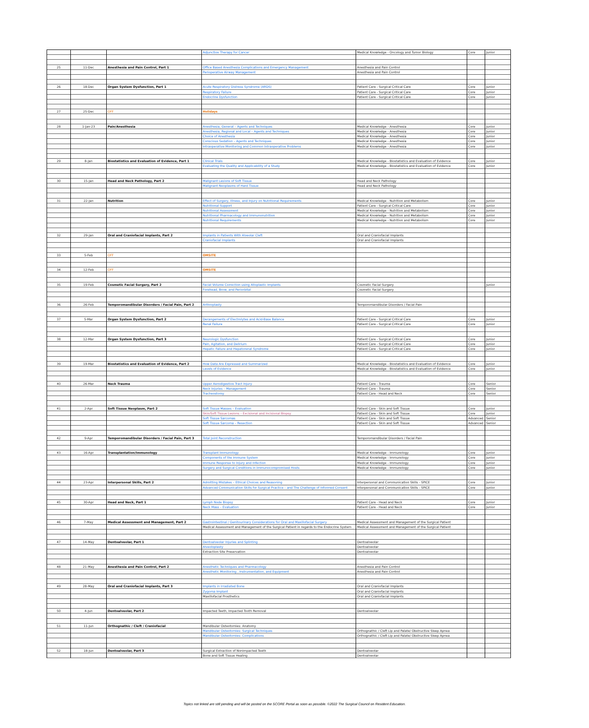| | | | Adjunctive Therapy for Cancer | Medical Knowledge - Oncology and Tumor Biology | Core | Junior |
| 25 | 11-Dec | Anesthesia and Pain Control, Part 1 | Office Based Anesthesia Complications and Emergency Management | Anesthesia and Pain Control | | |
| | | | Perioperative Airway Management | Anesthesia and Pain Control | | |
| 26 | 18-Dec | Organ System Dysfunction, Part 1 | Acute Respiratory Distress Syndrome (ARDS) | Patient Care - Surgical Critical Care | Core | Junior |
| | | | Respiratory Failure | Patient Care - Surgical Critical Care | Core | Junior |
| | | | Endocrine Dysfunction | Patient Care - Surgical Critical Care | Core | Junior |
| 27 | 25-Dec | OFF | Holidays | | | |
| 28 | 1-Jan-23 | Pain/Anesthesia | Anesthesia, General – Agents and Techniques | Medical Knowledge - Anesthesia | Core | Junior |
| | | | Anesthesia, Regional and Local – Agents and Techniques | Medical Knowledge - Anesthesia | Core | Junior |
| | | | Choice of Anesthesia | Medical Knowledge - Anesthesia | Core | Junior |
| | | | Conscious Sedation – Agents and Techniques | Medical Knowledge - Anesthesia | Core | Junior |
| | | | Intraoperative Monitoring and Common Intraoperative Problems | Medical Knowledge - Anesthesia | Core | Junior |
| 29 | 8-Jan | Biostatistics and Evaluation of Evidence, Part 1 | Clinical Trials | Medical Knowledge - Biostatistics and Evaluation of Evidence | Core | Junior |
| | | | Evaluating the Quality and Applicability of a Study | Medical Knowledge - Biostatistics and Evaluation of Evidence | Core | Junior |
| 30 | 15-Jan | Head and Neck Pathology, Part 2 | Malignant Lesions of Soft Tissue | Head and Neck Pathology | | |
| | | | Malignant Neoplasms of Hard Tissue | Head and Neck Pathology | | |
| 31 | 22-Jan | Nutrition | Effect of Surgery, Illness, and Injury on Nutritional Requirements | Medical Knowledge - Nutrition and Metabolism | Core | Junior |
| | | | Nutritional Support | Patient Care - Surgical Critical Care | Core | Junior |
| | | | Nutritional Assessment | Medical Knowledge - Nutrition and Metabolism | Core | Junior |
| | | | Nutritional Pharmacology and Immunonutrition | Medical Knowledge - Nutrition and Metabolism | Core | Junior |
| | | | Nutritional Requirements | Medical Knowledge - Nutrition and Metabolism | Core | Junior |
| 32 | 29-Jan | Oral and Craniofacial Implants, Part 2 | Implants in Patients With Alveolar Cleft | Oral and Craniofacial Implants | | |
| | | | Craniofacial Implants | Oral and Craniofacial Implants | | |
| 33 | 5-Feb | OFF | OMSITE | | | |
| 34 | 12-Feb | OFF | OMSITE | | | |
| 35 | 19-Feb | Cosmetic Facial Surgery, Part 2 | Facial Volume Correction using Alloplastic Implants | Cosmetic Facial Surgery | | Junior |
| | | | Forehead, Brow, and Periorbital | Cosmetic Facial Surgery | | |
| 36 | 26-Feb | Temporomandibular Disorders / Facial Pain, Part 2 | Arthroplasty | Temporomandibular Disorders / Facial Pain | | |
| 37 | 5-Mar | Organ System Dysfunction, Part 2 | Derangements of Electrolytes and Acid-Base Balance | Patient Care - Surgical Critical Care | Core | Junior |
| | | | Renal Failure | Patient Care - Surgical Critical Care | Core | Junior |
| 38 | 12-Mar | Organ System Dysfunction, Part 3 | Neurologic Dysfunction | Patient Care - Surgical Critical Care | Core | Junior |
| | | | Pain, Agitation, and Delirium | Patient Care - Surgical Critical Care | Core | Junior |
| | | | Hepatic Failure and Hepatorenal Syndrome | Patient Care - Surgical Critical Care | Core | Junior |
| 39 | 19-Mar | Biostatistics and Evaluation of Evidence, Part 2 | How Data Are Expressed and Summarized | Medical Knowledge - Biostatistics and Evaluation of Evidence | Core | Junior |
| | | | Levels of Evidence | Medical Knowledge - Biostatistics and Evaluation of Evidence | Core | Junior |
| 40 | 26-Mar | Neck Trauma | Upper Aerodigestive Tract Injury | Patient Care - Trauma | Core | Senior |
| | | | Neck Injuries – Management | Patient Care - Trauma | Core | Senior |
| | | | Tracheostomy | Patient Care - Head and Neck | Core | Senior |
| 41 | 2-Apr | Soft Tissue Neoplasm, Part 2 | Soft Tissue Masses – Evaluation | Patient Care - Skin and Soft Tissue | Core | Junior |
| | | | Skin/Soft Tissue Lesions – Excisional and Incisional Biopsy | Patient Care - Skin and Soft Tissue | Core | Junior |
| | | | Soft Tissue Sarcomas | Patient Care - Skin and Soft Tissue | Advanced | Senior |
| | | | Soft Tissue Sarcoma – Resection | Patient Care - Skin and Soft Tissue | Advanced | Senior |
| 42 | 9-Apr | Temporomandibular Disorders / Facial Pain, Part 3 | Total Joint Reconstruction | Temporomandibular Disorders / Facial Pain | | |
| 43 | 16-Apr | Transplantation/Immunology | Transplant Immunology | Medical Knowledge - Immunology | Core | Junior |
| | | | Components of the Immune System | Medical Knowledge - Immunology | Core | Junior |
| | | | Immune Response to Injury and Infection | Medical Knowledge - Immunology | Core | Junior |
| | | | Surgery and Surgical Conditions in Immunocompromised Hosts | Medical Knowledge - Immunology | Core | Junior |
| 44 | 23-Apr | Interpersonal Skills, Part 2 | Admitting Mistakes – Ethical Choices and Reasoning | Interpersonal and Communication Skills - SPICE | Core | Junior |
| | | | Advanced Communication Skills for Surgical Practice – and The Challenge of Informed Consent | Interpersonal and Communication Skills - SPICE | Core | Junior |
| 45 | 30-Apr | Head and Neck, Part 1 | Lymph Node Biopsy | Patient Care - Head and Neck | Core | Junior |
| | | | Neck Mass – Evaluation | Patient Care - Head and Neck | Core | Junior |
| 46 | 7-May | Medical Assessment and Management, Part 2 | Gastrointestinal / Genitourinary Considerations for Oral and Maxillofacial Surgery | Medical Assessment and Management of the Surgical Patient | | |
| | | | Medical Assessment and Management of the Surgical Patient in regards to the Endocrine System | Medical Assessment and Management of the Surgical Patient | | |
| 47 | 14-May | Dentoalveolar, Part 1 | Dentoalveolar Injuries and Splinting | Dentoalveolar | | |
| | | | Alveoloplasty | Dentoalveolar | | |
| | | | Extraction Site Preservation | Dentoalveolar | | |
| 48 | 21-May | Anesthesia and Pain Control, Part 2 | Anesthetic Techniques and Pharmacology | Anesthesia and Pain Control | | |
| | | | Anesthetic Monitoring , Instrumentation, and Equipment | Anesthesia and Pain Control | | |
| 49 | 28-May | Oral and Craniofacial Implants, Part 3 | Implants in Irradiated Bone | Oral and Craniofacial Implants | | |
| | | | Zygoma Implant | Oral and Craniofacial Implants | | |
| | | | Maxillofacial Prosthetics | Oral and Craniofacial Implants | | |
| 50 | 4-Jun | Dentoalveolar, Part 2 | Impacted Teeth, Impacted Tooth Removal | Dentoalveolar | | |
| 51 | 11-Jun | Orthognathic / Cleft / Craniofacial | Mandibular Osteotomies: Anatomy | | | |
| | | | Mandibular Osteotomies: Surgical Techniques | Orthognathic / Cleft Lip and Palate/ Obstructive Sleep Apnea | | |
| | | | Mandibular Osteotomies: Complications | Orthognathic / Cleft Lip and Palate/ Obstructive Sleep Apnea | | |
| 52 | 18-Jun | Dentoalveolar, Part 3 | Surgical Extraction of Nonimpacted Teeth | Dentoalveolar | | |
| | | | Bone and Soft Tissue Healing | Dentoalveolar | | |
Topics not linked are still pending and will be posted on the SCORE Portal as soon as possible. ©2022 The Surgical Council on Resident Education.